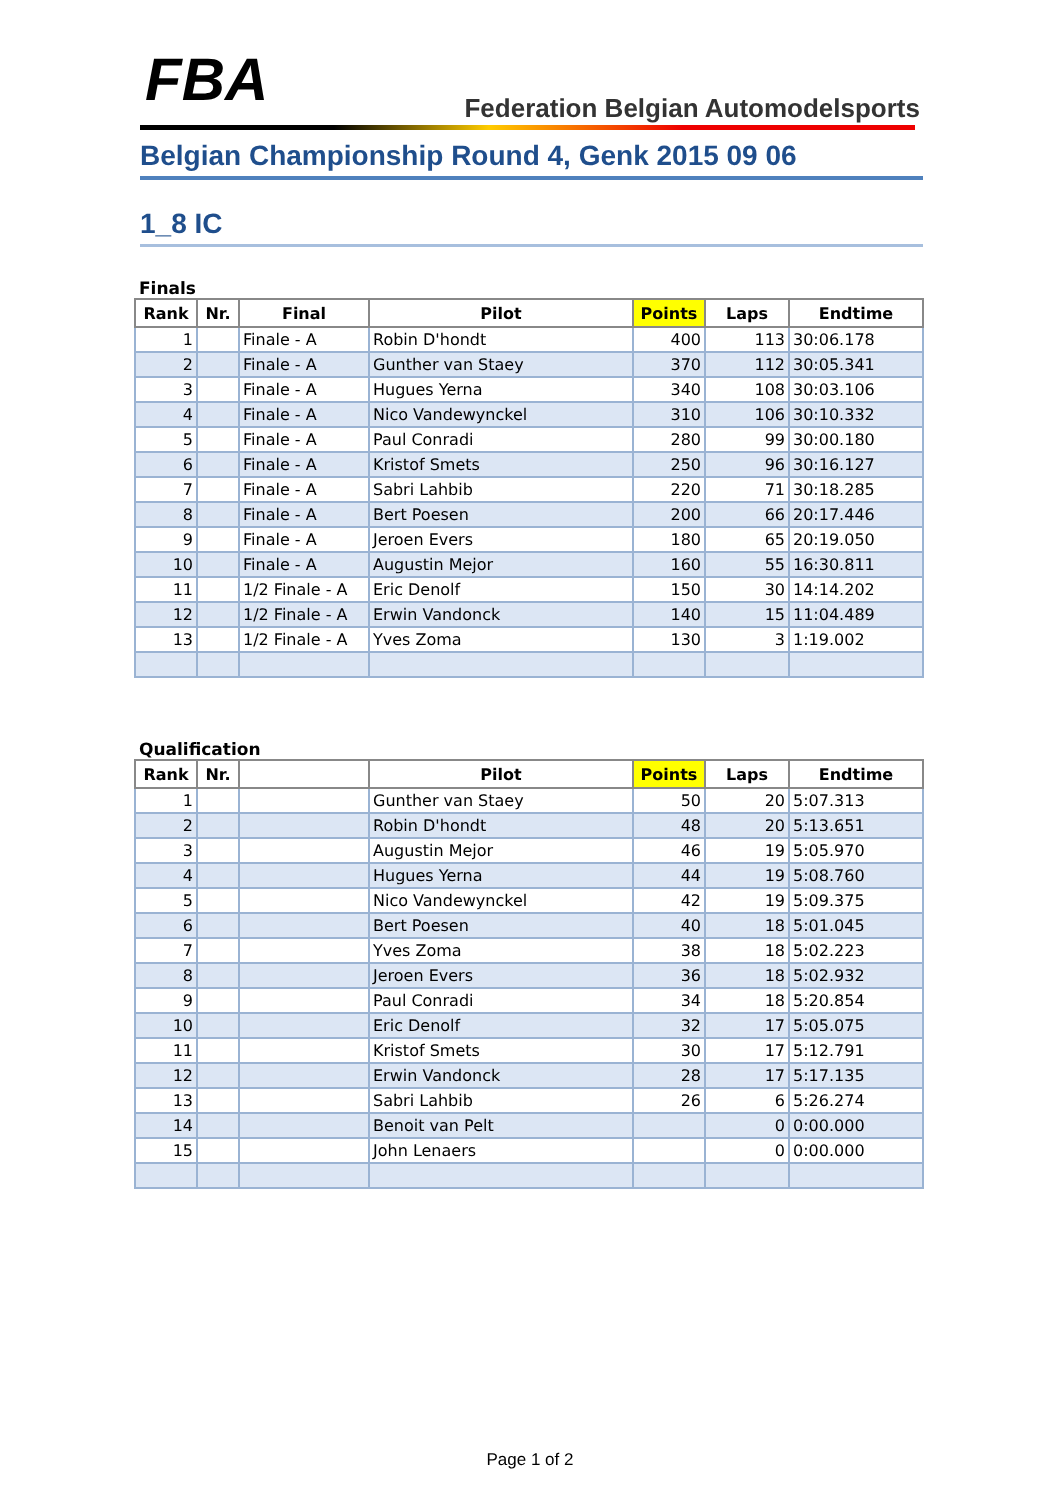FBA
Federation Belgian Automodelsports
Belgian Championship Round 4, Genk 2015 09 06
1_8 IC
Finals
| Rank | Nr. | Final | Pilot | Points | Laps | Endtime |
| --- | --- | --- | --- | --- | --- | --- |
| 1 | | Finale - A | Robin D'hondt | 400 | 113 | 30:06.178 |
| 2 | | Finale - A | Gunther van Staey | 370 | 112 | 30:05.341 |
| 3 | | Finale - A | Hugues Yerna | 340 | 108 | 30:03.106 |
| 4 | | Finale - A | Nico Vandewynckel | 310 | 106 | 30:10.332 |
| 5 | | Finale - A | Paul Conradi | 280 | 99 | 30:00.180 |
| 6 | | Finale - A | Kristof Smets | 250 | 96 | 30:16.127 |
| 7 | | Finale - A | Sabri Lahbib | 220 | 71 | 30:18.285 |
| 8 | | Finale - A | Bert Poesen | 200 | 66 | 20:17.446 |
| 9 | | Finale - A | Jeroen Evers | 180 | 65 | 20:19.050 |
| 10 | | Finale - A | Augustin Mejor | 160 | 55 | 16:30.811 |
| 11 | | 1/2 Finale - A | Eric Denolf | 150 | 30 | 14:14.202 |
| 12 | | 1/2 Finale - A | Erwin Vandonck | 140 | 15 | 11:04.489 |
| 13 | | 1/2 Finale - A | Yves Zoma | 130 | 3 | 1:19.002 |
Qualification
| Rank | Nr. | | Pilot | Points | Laps | Endtime |
| --- | --- | --- | --- | --- | --- | --- |
| 1 | | | Gunther van Staey | 50 | 20 | 5:07.313 |
| 2 | | | Robin D'hondt | 48 | 20 | 5:13.651 |
| 3 | | | Augustin Mejor | 46 | 19 | 5:05.970 |
| 4 | | | Hugues Yerna | 44 | 19 | 5:08.760 |
| 5 | | | Nico Vandewynckel | 42 | 19 | 5:09.375 |
| 6 | | | Bert Poesen | 40 | 18 | 5:01.045 |
| 7 | | | Yves Zoma | 38 | 18 | 5:02.223 |
| 8 | | | Jeroen Evers | 36 | 18 | 5:02.932 |
| 9 | | | Paul Conradi | 34 | 18 | 5:20.854 |
| 10 | | | Eric Denolf | 32 | 17 | 5:05.075 |
| 11 | | | Kristof Smets | 30 | 17 | 5:12.791 |
| 12 | | | Erwin Vandonck | 28 | 17 | 5:17.135 |
| 13 | | | Sabri Lahbib | 26 | 6 | 5:26.274 |
| 14 | | | Benoit van Pelt | | 0 | 0:00.000 |
| 15 | | | John Lenaers | | 0 | 0:00.000 |
Page 1 of 2